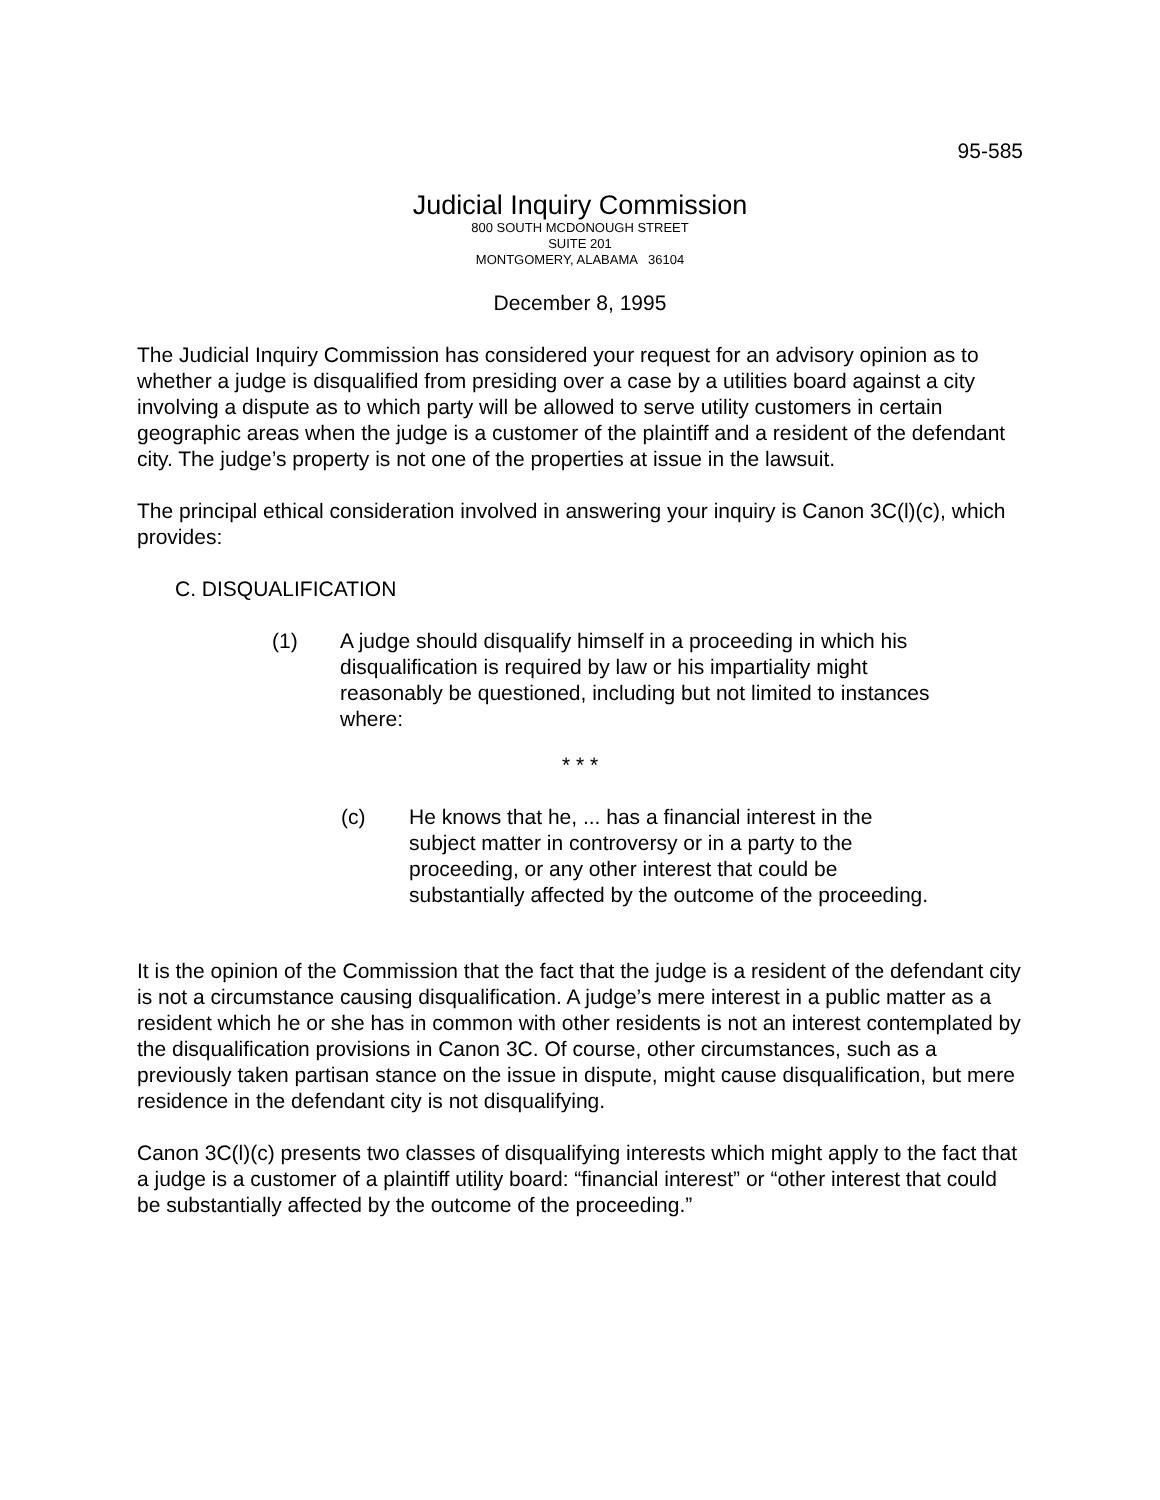95-585
Judicial Inquiry Commission
800 SOUTH MCDONOUGH STREET
SUITE 201
MONTGOMERY, ALABAMA 36104
December 8, 1995
The Judicial Inquiry Commission has considered your request for an advisory opinion as to whether a judge is disqualified from presiding over a case by a utilities board against a city involving a dispute as to which party will be allowed to serve utility customers in certain geographic areas when the judge is a customer of the plaintiff and a resident of the defendant city. The judge’s property is not one of the properties at issue in the lawsuit.
The principal ethical consideration involved in answering your inquiry is Canon 3C(l)(c), which provides:
C. DISQUALIFICATION
(1) A judge should disqualify himself in a proceeding in which his disqualification is required by law or his impartiality might reasonably be questioned, including but not limited to instances where:
* * *
(c) He knows that he, ... has a financial interest in the subject matter in controversy or in a party to the proceeding, or any other interest that could be substantially affected by the outcome of the proceeding.
It is the opinion of the Commission that the fact that the judge is a resident of the defendant city is not a circumstance causing disqualification. A judge’s mere interest in a public matter as a resident which he or she has in common with other residents is not an interest contemplated by the disqualification provisions in Canon 3C. Of course, other circumstances, such as a previously taken partisan stance on the issue in dispute, might cause disqualification, but mere residence in the defendant city is not disqualifying.
Canon 3C(l)(c) presents two classes of disqualifying interests which might apply to the fact that a judge is a customer of a plaintiff utility board: “financial interest” or “other interest that could be substantially affected by the outcome of the proceeding.”